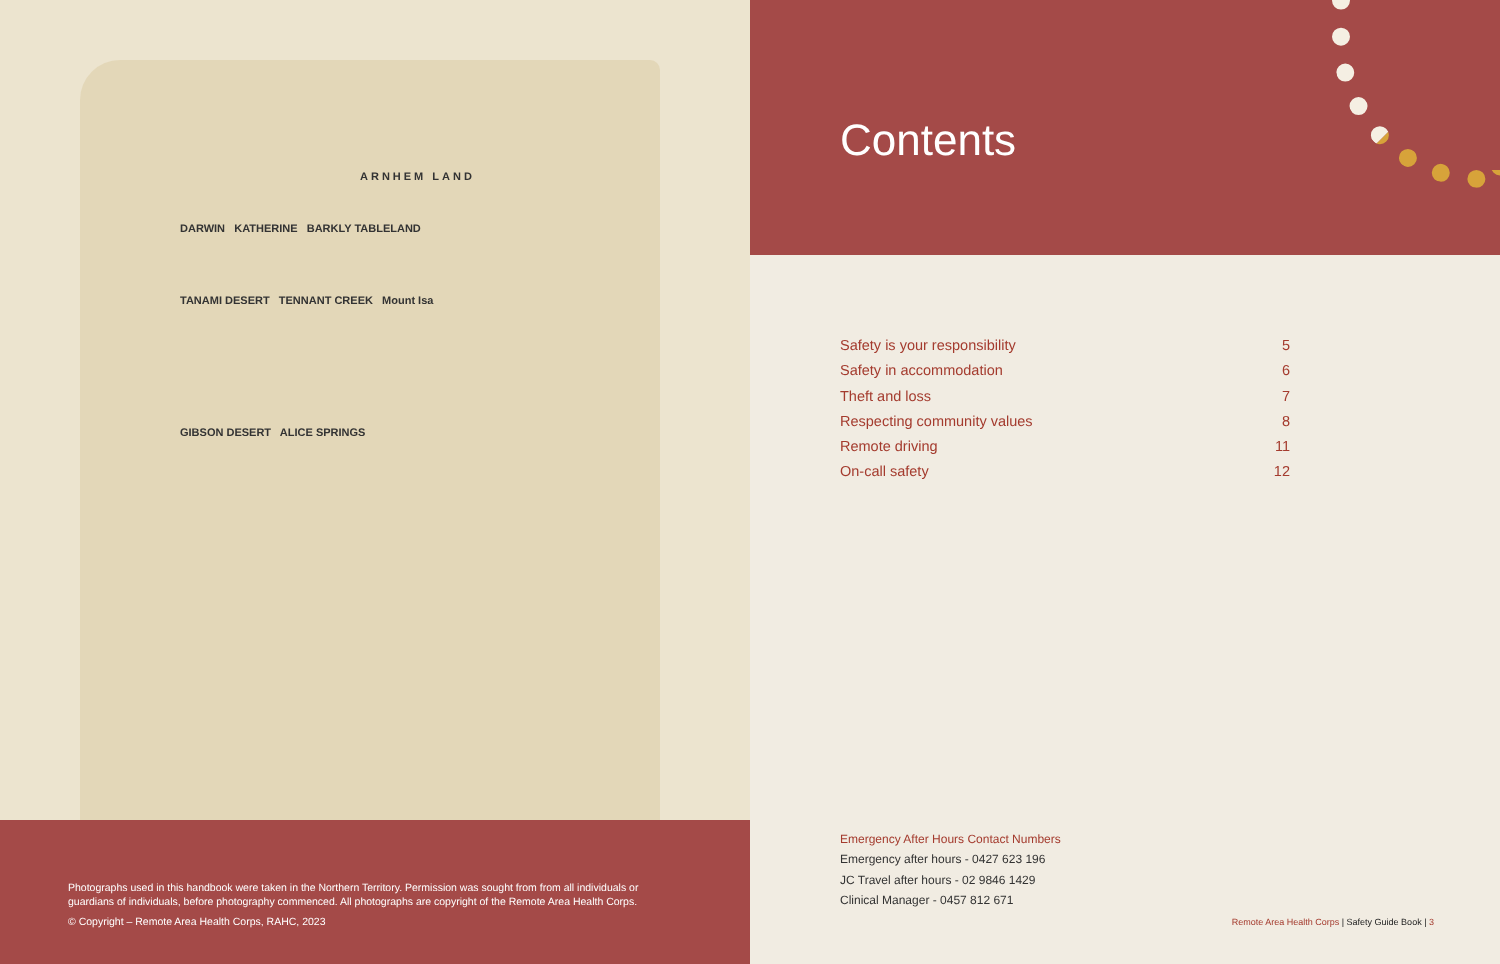ARNHEM LAND
DARWIN KATHERINE BARKLY TABLELAND
TANAMI DESERT TENNANT CREEK Mount Isa
GIBSON DESERT ALICE SPRINGS
Photographs used in this handbook were taken in the Northern Territory. Permission was sought from from all individuals or guardians of individuals, before photography commenced. All photographs are copyright of the Remote Area Health Corps.
© Copyright – Remote Area Health Corps, RAHC, 2023
Contents
Safety is your responsibility 5
Safety in accommodation 6
Theft and loss 7
Respecting community values 8
Remote driving 11
On-call safety 12
Emergency After Hours Contact Numbers
Emergency after hours - 0427 623 196
JC Travel after hours - 02 9846 1429
Clinical Manager - 0457 812 671
Remote Area Health Corps | Safety Guide Book | 3